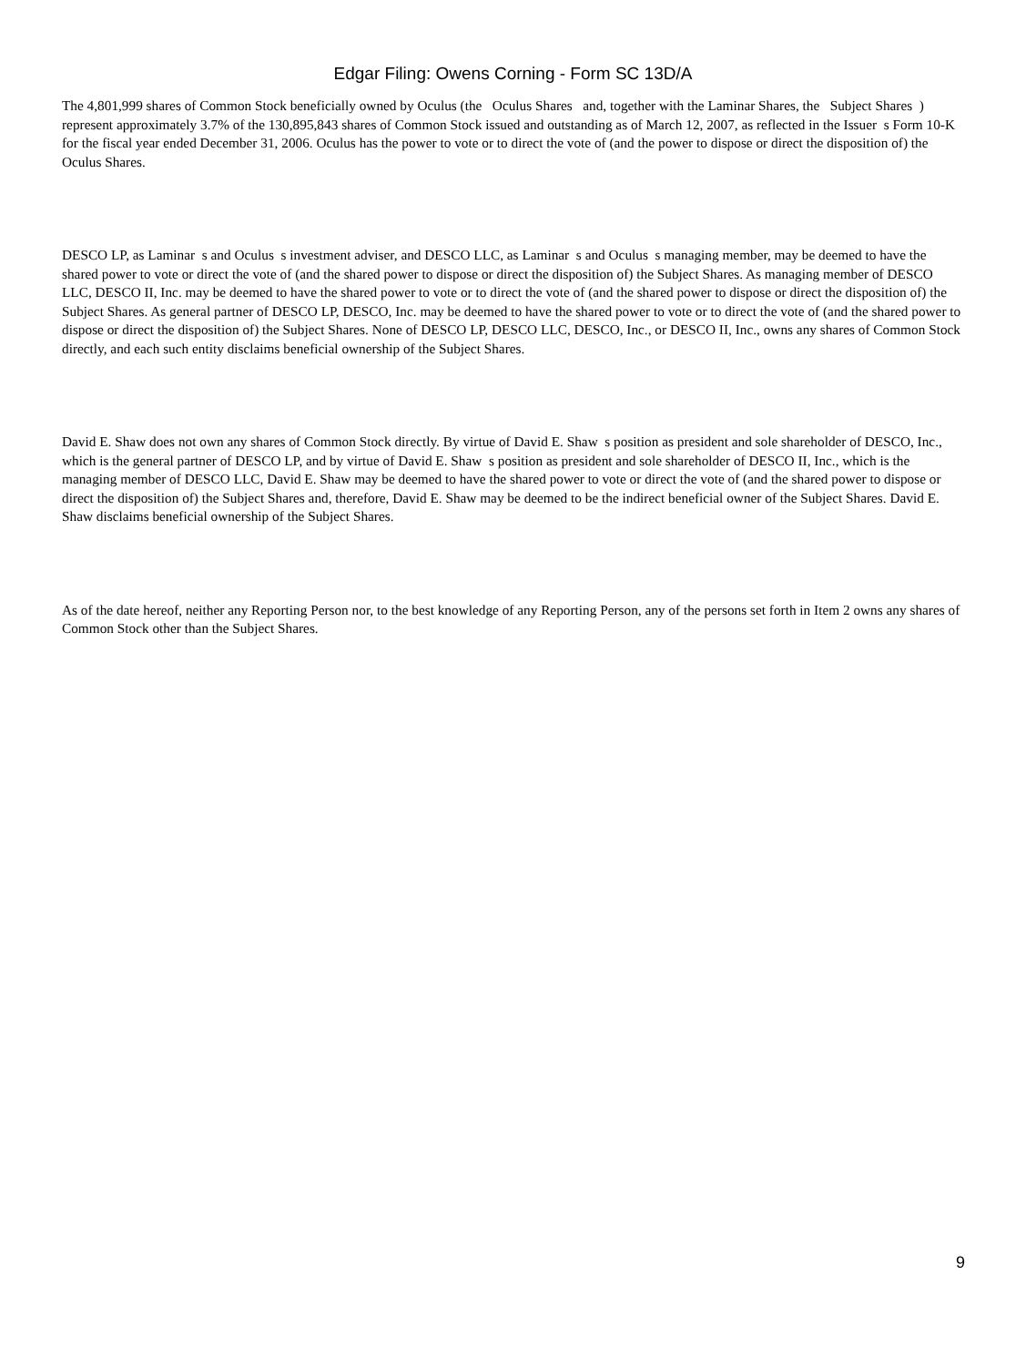Edgar Filing: Owens Corning - Form SC 13D/A
The 4,801,999 shares of Common Stock beneficially owned by Oculus (the Oculus Shares and, together with the Laminar Shares, the Subject Shares ) represent approximately 3.7% of the 130,895,843 shares of Common Stock issued and outstanding as of March 12, 2007, as reflected in the Issuer s Form 10-K for the fiscal year ended December 31, 2006. Oculus has the power to vote or to direct the vote of (and the power to dispose or direct the disposition of) the Oculus Shares.
DESCO LP, as Laminar s and Oculus s investment adviser, and DESCO LLC, as Laminar s and Oculus s managing member, may be deemed to have the shared power to vote or direct the vote of (and the shared power to dispose or direct the disposition of) the Subject Shares. As managing member of DESCO LLC, DESCO II, Inc. may be deemed to have the shared power to vote or to direct the vote of (and the shared power to dispose or direct the disposition of) the Subject Shares. As general partner of DESCO LP, DESCO, Inc. may be deemed to have the shared power to vote or to direct the vote of (and the shared power to dispose or direct the disposition of) the Subject Shares. None of DESCO LP, DESCO LLC, DESCO, Inc., or DESCO II, Inc., owns any shares of Common Stock directly, and each such entity disclaims beneficial ownership of the Subject Shares.
David E. Shaw does not own any shares of Common Stock directly. By virtue of David E. Shaw s position as president and sole shareholder of DESCO, Inc., which is the general partner of DESCO LP, and by virtue of David E. Shaw s position as president and sole shareholder of DESCO II, Inc., which is the managing member of DESCO LLC, David E. Shaw may be deemed to have the shared power to vote or direct the vote of (and the shared power to dispose or direct the disposition of) the Subject Shares and, therefore, David E. Shaw may be deemed to be the indirect beneficial owner of the Subject Shares. David E. Shaw disclaims beneficial ownership of the Subject Shares.
As of the date hereof, neither any Reporting Person nor, to the best knowledge of any Reporting Person, any of the persons set forth in Item 2 owns any shares of Common Stock other than the Subject Shares.
9